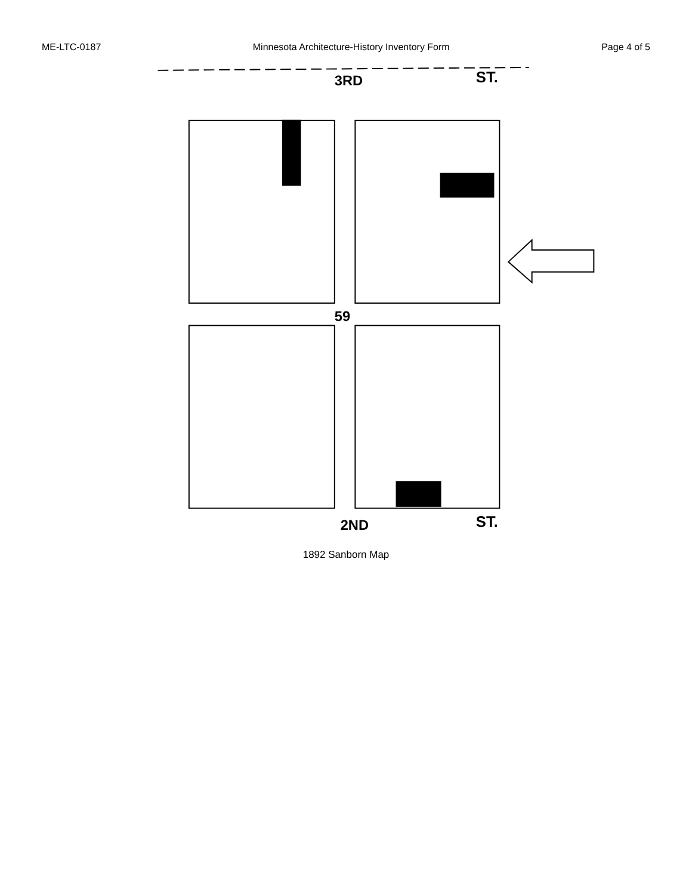ME-LTC-0187 Minnesota Architecture-History Inventory Form Page 4 of 5
3RD
ST.
59
2ND
ST.
1892 Sanborn Map